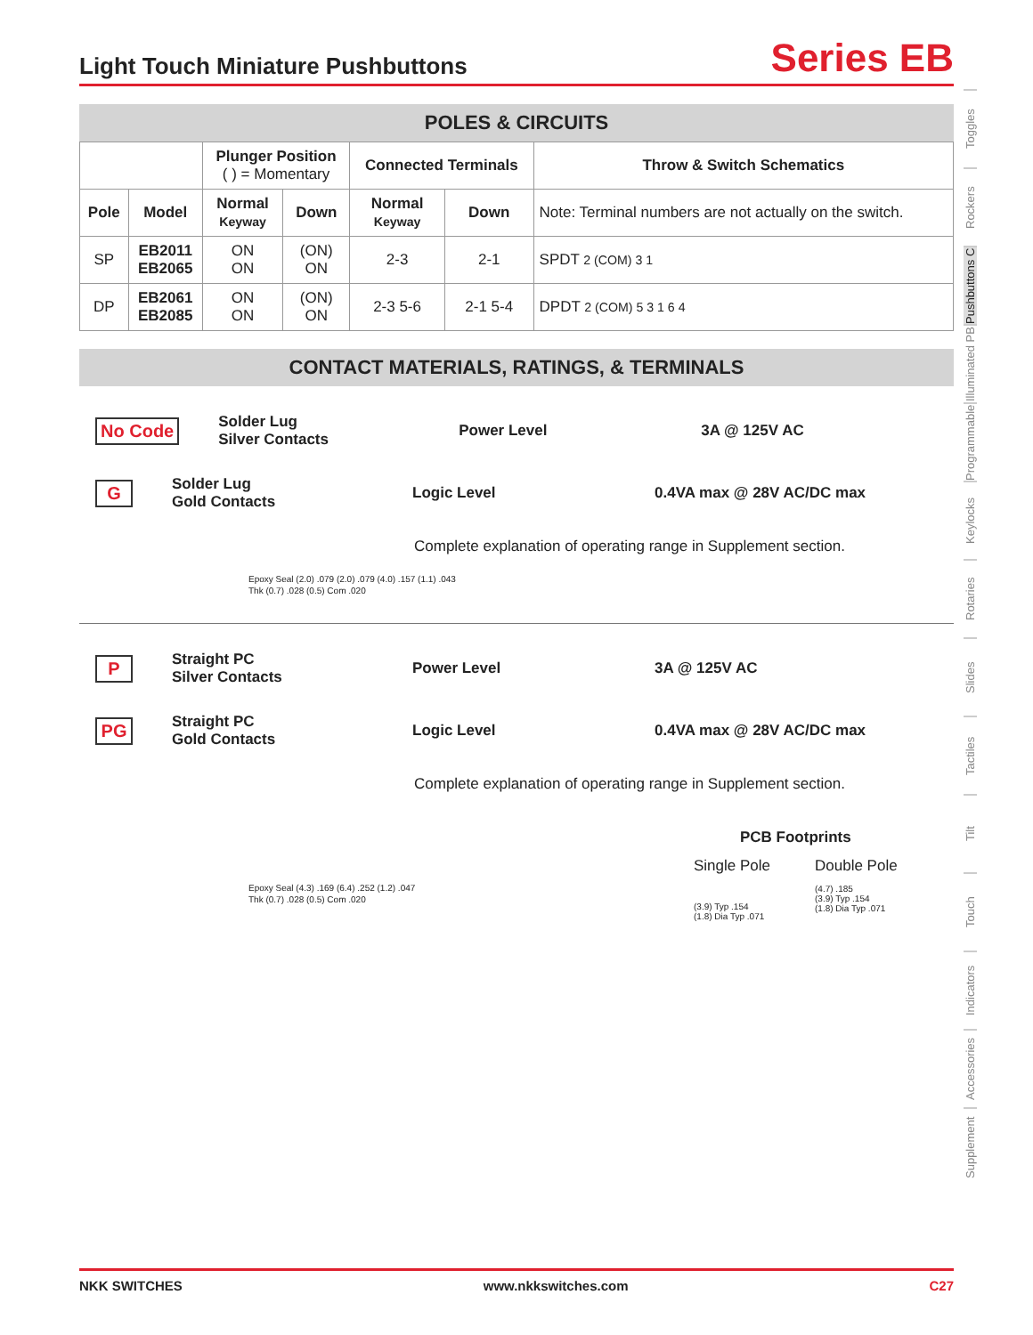Light Touch Miniature Pushbuttons
Series EB
POLES & CIRCUITS
| | | Plunger Position ( ) = Momentary | | Connected Terminals | | Throw & Switch Schematics |
| --- | --- | --- | --- | --- | --- | --- |
| Pole | Model | Normal Keyway | Down | Normal Keyway | Down | Note: Terminal numbers are not actually on the switch. |
| SP | EB2011 EB2065 | ON ON | (ON) ON | 2-3 | 2-1 | SPDT 2 (COM) 3 1 |
| DP | EB2061 EB2085 | ON ON | (ON) ON | 2-3 5-6 | 2-1 5-4 | DPDT 2 (COM) 5 3 1 6 4 |
CONTACT MATERIALS, RATINGS, & TERMINALS
No Code Solder Lug
Silver Contacts Power Level 3A @ 125V AC
G Solder Lug
Gold Contacts Logic Level 0.4VA max @ 28V AC/DC max
Complete explanation of operating range in Supplement section.
Epoxy Seal (2.0) .079 (2.0) .079 (4.0) .157 (1.1) .043
Thk (0.7) .028 (0.5) Com .020
P Straight PC
Silver Contacts Power Level 3A @ 125V AC
PG Straight PC
Gold Contacts Logic Level 0.4VA max @ 28V AC/DC max
Complete explanation of operating range in Supplement section.
Epoxy Seal (4.3) .169 (6.4) .252 (1.2) .047
Thk (0.7) .028 (0.5) Com .020
PCB Footprints
Single Pole
(3.9) Typ .154
(1.8) Dia Typ .071
Double Pole
(4.7) .185
(3.9) Typ .154
(1.8) Dia Typ .071
Toggles
Rockers
Pushbuttons C
Illuminated PB
Programmable
Keylocks
Rotaries
Slides
Tactiles
Tilt
Touch
Indicators
Accessories
Supplement
NKK SWITCHES www.nkkswitches.com C27